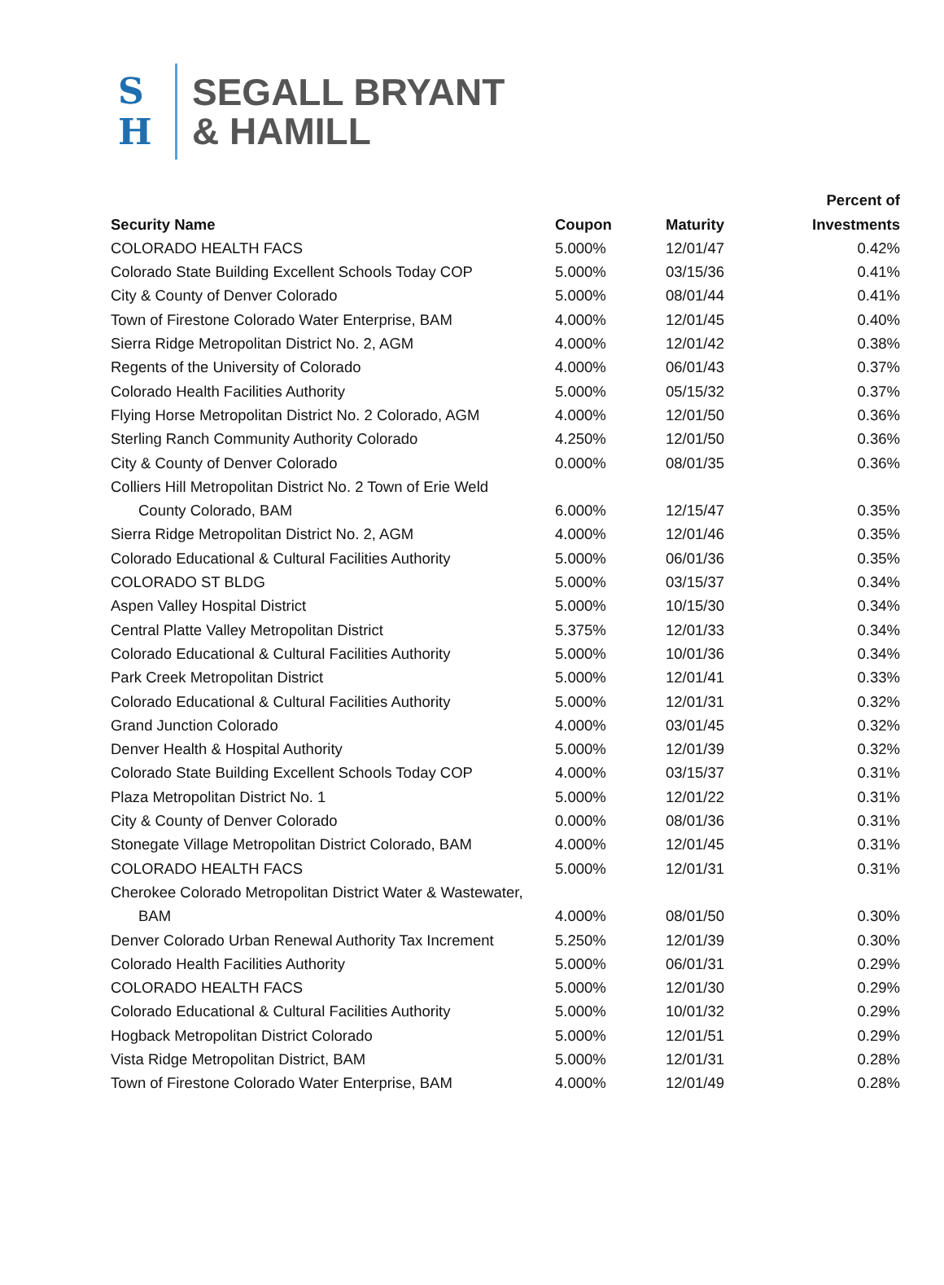S
H
SEGALL BRYANT
& HAMILL
| | | | Percent of |
| --- | --- | --- | --- |
| Security Name | Coupon | Maturity | Investments |
| COLORADO HEALTH FACS | 5.000% | 12/01/47 | 0.42% |
| Colorado State Building Excellent Schools Today COP | 5.000% | 03/15/36 | 0.41% |
| City & County of Denver Colorado | 5.000% | 08/01/44 | 0.41% |
| Town of Firestone Colorado Water Enterprise, BAM | 4.000% | 12/01/45 | 0.40% |
| Sierra Ridge Metropolitan District No. 2, AGM | 4.000% | 12/01/42 | 0.38% |
| Regents of the University of Colorado | 4.000% | 06/01/43 | 0.37% |
| Colorado Health Facilities Authority | 5.000% | 05/15/32 | 0.37% |
| Flying Horse Metropolitan District No. 2 Colorado, AGM | 4.000% | 12/01/50 | 0.36% |
| Sterling Ranch Community Authority Colorado | 4.250% | 12/01/50 | 0.36% |
| City & County of Denver Colorado | 0.000% | 08/01/35 | 0.36% |
| Colliers Hill Metropolitan District No. 2 Town of Erie Weld | | | |
| County Colorado, BAM | 6.000% | 12/15/47 | 0.35% |
| Sierra Ridge Metropolitan District No. 2, AGM | 4.000% | 12/01/46 | 0.35% |
| Colorado Educational & Cultural Facilities Authority | 5.000% | 06/01/36 | 0.35% |
| COLORADO ST BLDG | 5.000% | 03/15/37 | 0.34% |
| Aspen Valley Hospital District | 5.000% | 10/15/30 | 0.34% |
| Central Platte Valley Metropolitan District | 5.375% | 12/01/33 | 0.34% |
| Colorado Educational & Cultural Facilities Authority | 5.000% | 10/01/36 | 0.34% |
| Park Creek Metropolitan District | 5.000% | 12/01/41 | 0.33% |
| Colorado Educational & Cultural Facilities Authority | 5.000% | 12/01/31 | 0.32% |
| Grand Junction Colorado | 4.000% | 03/01/45 | 0.32% |
| Denver Health & Hospital Authority | 5.000% | 12/01/39 | 0.32% |
| Colorado State Building Excellent Schools Today COP | 4.000% | 03/15/37 | 0.31% |
| Plaza Metropolitan District No. 1 | 5.000% | 12/01/22 | 0.31% |
| City & County of Denver Colorado | 0.000% | 08/01/36 | 0.31% |
| Stonegate Village Metropolitan District Colorado, BAM | 4.000% | 12/01/45 | 0.31% |
| COLORADO HEALTH FACS | 5.000% | 12/01/31 | 0.31% |
| Cherokee Colorado Metropolitan District Water & Wastewater, | | | |
| BAM | 4.000% | 08/01/50 | 0.30% |
| Denver Colorado Urban Renewal Authority Tax Increment | 5.250% | 12/01/39 | 0.30% |
| Colorado Health Facilities Authority | 5.000% | 06/01/31 | 0.29% |
| COLORADO HEALTH FACS | 5.000% | 12/01/30 | 0.29% |
| Colorado Educational & Cultural Facilities Authority | 5.000% | 10/01/32 | 0.29% |
| Hogback Metropolitan District Colorado | 5.000% | 12/01/51 | 0.29% |
| Vista Ridge Metropolitan District, BAM | 5.000% | 12/01/31 | 0.28% |
| Town of Firestone Colorado Water Enterprise, BAM | 4.000% | 12/01/49 | 0.28% |